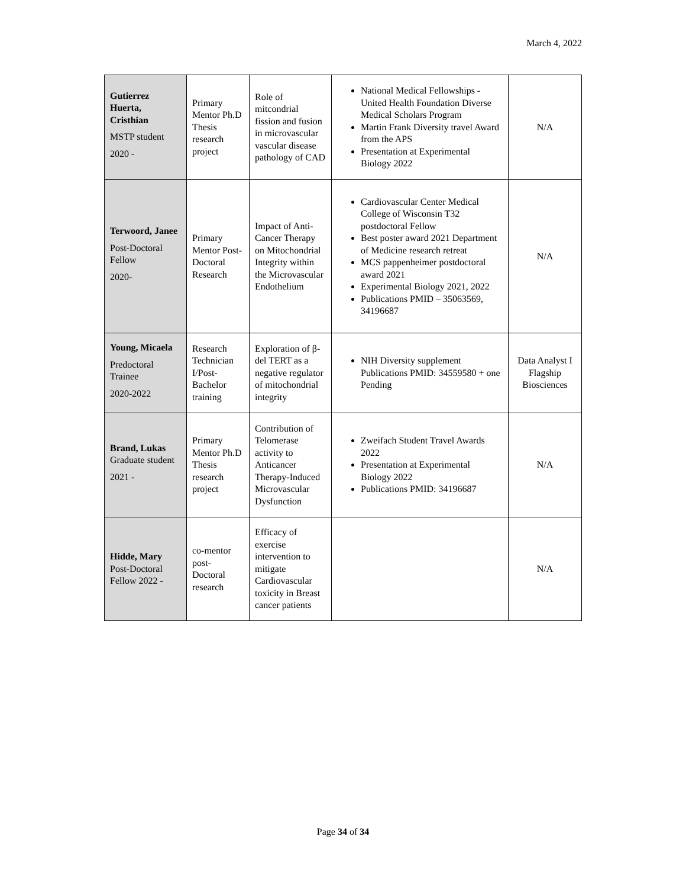March 4, 2022
| Gutierrez Huerta, Cristhian MSTP student 2020 - | Primary Mentor Ph.D Thesis research project | Role of mitcondrial fission and fusion in microvascular vascular disease pathology of CAD | National Medical Fellowships - United Health Foundation Diverse Medical Scholars Program Martin Frank Diversity travel Award from the APS Presentation at Experimental Biology 2022 | N/A |
| Terwoord, Janee Post-Doctoral Fellow 2020- | Primary Mentor Post-Doctoral Research | Impact of Anti-Cancer Therapy on Mitochondrial Integrity within the Microvascular Endothelium | Cardiovascular Center Medical College of Wisconsin T32 postdoctoral Fellow Best poster award 2021 Department of Medicine research retreat MCS pappenheimer postdoctoral award 2021 Experimental Biology 2021, 2022 Publications PMID – 35063569, 34196687 | N/A |
| Young, Micaela Predoctoral Trainee 2020-2022 | Research Technician I/Post-Bachelor training | Exploration of β-del TERT as a negative regulator of mitochondrial integrity | NIH Diversity supplement Publications PMID: 34559580 + one Pending | Data Analyst I Flagship Biosciences |
| Brand, Lukas Graduate student 2021 - | Primary Mentor Ph.D Thesis research project | Contribution of Telomerase activity to Anticancer Therapy-Induced Microvascular Dysfunction | Zweifach Student Travel Awards 2022 Presentation at Experimental Biology 2022 Publications PMID: 34196687 | N/A |
| Hidde, Mary Post-Doctoral Fellow 2022 - | co-mentor post-Doctoral research | Efficacy of exercise intervention to mitigate Cardiovascular toxicity in Breast cancer patients | | N/A |
Page 34 of 34